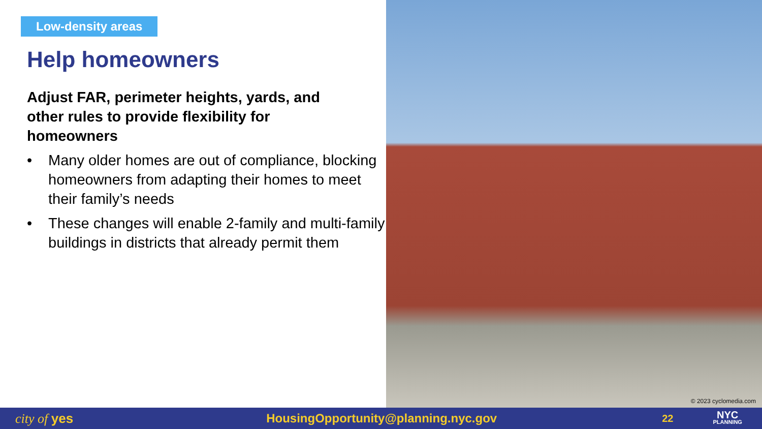Low-density areas
Help homeowners
Adjust FAR, perimeter heights, yards, and other rules to provide flexibility for homeowners
• Many older homes are out of compliance, blocking homeowners from adapting their homes to meet their family’s needs
• These changes will enable 2-family and multi-family buildings in districts that already permit them
© 2023 cyclomedia.com
city of yes HousingOpportunity@planning.nyc.gov 22 NYC
PLANNING